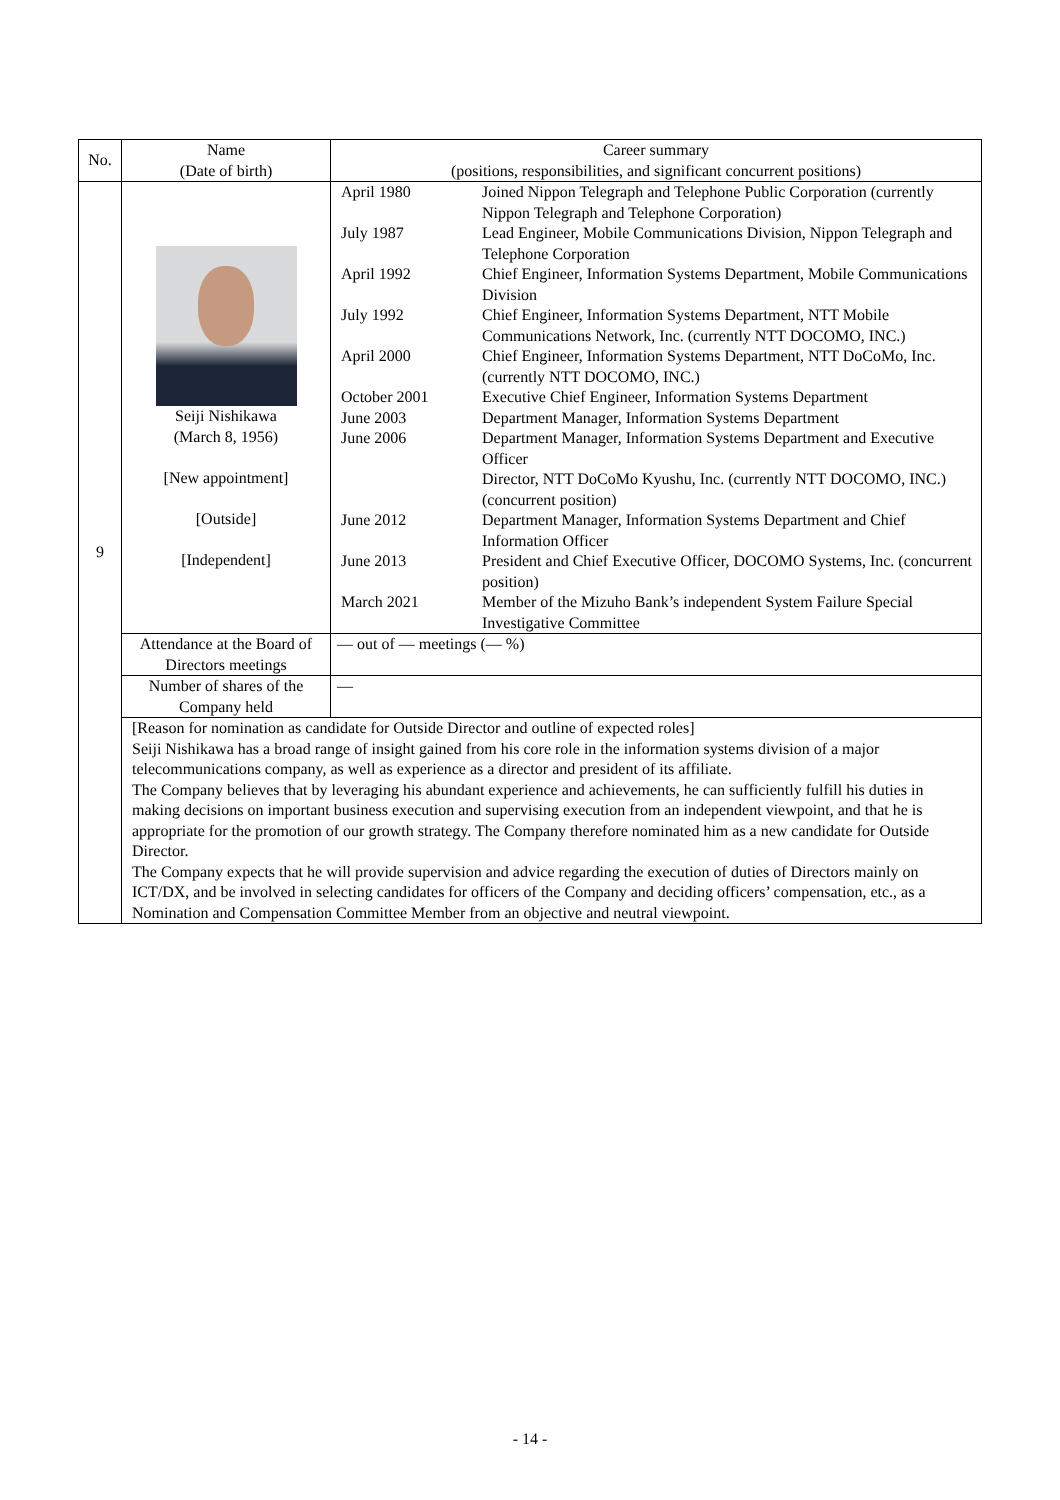| No. | Name (Date of birth) | Career summary (positions, responsibilities, and significant concurrent positions) |
| --- | --- | --- |
| 9 | Seiji Nishikawa (March 8, 1956) [New appointment] [Outside] [Independent] | / April 1980 / Joined Nippon Telegraph and Telephone Public Corporation (currently Nippon Telegraph and Telephone Corporation) / / July 1987 / Lead Engineer, Mobile Communications Division, Nippon Telegraph and Telephone Corporation / / April 1992 / Chief Engineer, Information Systems Department, Mobile Communications Division / / July 1992 / Chief Engineer, Information Systems Department, NTT Mobile Communications Network, Inc. (currently NTT DOCOMO, INC.) / / April 2000 / Chief Engineer, Information Systems Department, NTT DoCoMo, Inc. (currently NTT DOCOMO, INC.) / / October 2001 / Executive Chief Engineer, Information Systems Department / / June 2003 / Department Manager, Information Systems Department / / June 2006 / Department Manager, Information Systems Department and Executive Officer / / / Director, NTT DoCoMo Kyushu, Inc. (currently NTT DOCOMO, INC.) (concurrent position) / / June 2012 / Department Manager, Information Systems Department and Chief Information Officer / / June 2013 / President and Chief Executive Officer, DOCOMO Systems, Inc. (concurrent position) / / March 2021 / Member of the Mizuho Bank’s independent System Failure Special Investigative Committee / |
| | Attendance at the Board of Directors meetings | — out of — meetings (— %) |
| | Number of shares of the Company held | — |
| | [Reason for nomination as candidate for Outside Director and outline of expected roles] Seiji Nishikawa has a broad range of insight gained from his core role in the information systems division of a major telecommunications company, as well as experience as a director and president of its affiliate. The Company believes that by leveraging his abundant experience and achievements, he can sufficiently fulfill his duties in making decisions on important business execution and supervising execution from an independent viewpoint, and that he is appropriate for the promotion of our growth strategy. The Company therefore nominated him as a new candidate for Outside Director. The Company expects that he will provide supervision and advice regarding the execution of duties of Directors mainly on ICT/DX, and be involved in selecting candidates for officers of the Company and deciding officers’ compensation, etc., as a Nomination and Compensation Committee Member from an objective and neutral viewpoint. | |
- 14 -